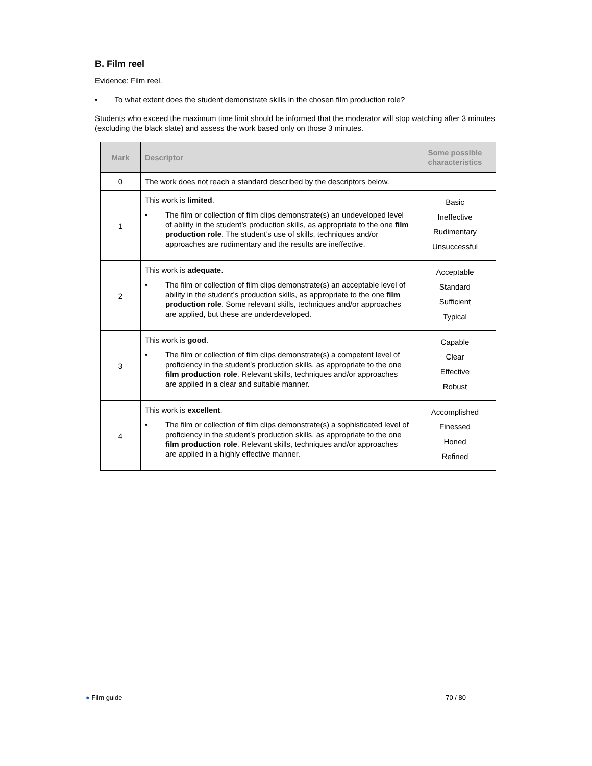B. Film reel
Evidence: Film reel.
• To what extent does the student demonstrate skills in the chosen film production role?
Students who exceed the maximum time limit should be informed that the moderator will stop watching after 3 minutes (excluding the black slate) and assess the work based only on those 3 minutes.
| Mark | Descriptor | Some possible characteristics |
| --- | --- | --- |
| 0 | The work does not reach a standard described by the descriptors below. | |
| 1 | This work is limited . • The film or collection of film clips demonstrate(s) an undeveloped level of ability in the student’s production skills, as appropriate to the one film production role . The student’s use of skills, techniques and/or approaches are rudimentary and the results are ineffective. | Basic Ineffective Rudimentary Unsuccessful |
| 2 | This work is adequate . • The film or collection of film clips demonstrate(s) an acceptable level of ability in the student’s production skills, as appropriate to the one film production role . Some relevant skills, techniques and/or approaches are applied, but these are underdeveloped. | Acceptable Standard Sufficient Typical |
| 3 | This work is good . • The film or collection of film clips demonstrate(s) a competent level of proficiency in the student’s production skills, as appropriate to the one film production role . Relevant skills, techniques and/or approaches are applied in a clear and suitable manner. | Capable Clear Effective Robust |
| 4 | This work is excellent . • The film or collection of film clips demonstrate(s) a sophisticated level of proficiency in the student’s production skills, as appropriate to the one film production role . Relevant skills, techniques and/or approaches are applied in a highly effective manner. | Accomplished Finessed Honed Refined |
● Film guide 70 / 80